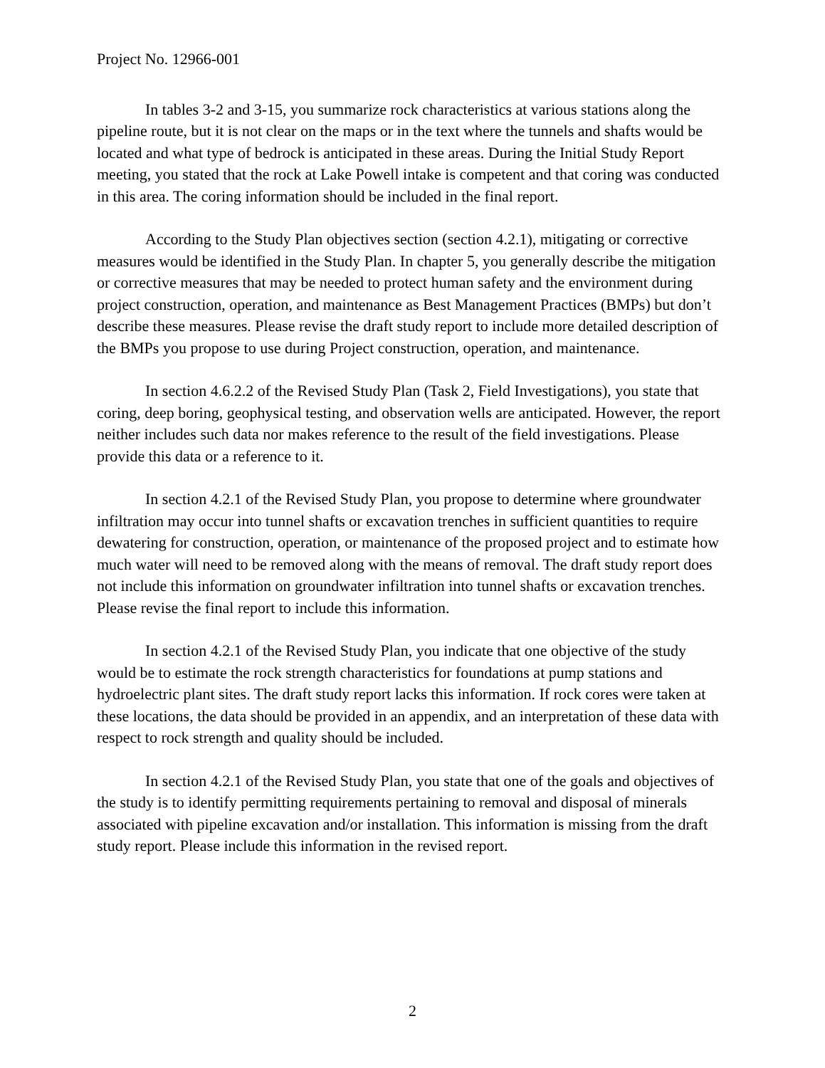Project No. 12966-001
In tables 3-2 and 3-15, you summarize rock characteristics at various stations along the pipeline route, but it is not clear on the maps or in the text where the tunnels and shafts would be located and what type of bedrock is anticipated in these areas. During the Initial Study Report meeting, you stated that the rock at Lake Powell intake is competent and that coring was conducted in this area. The coring information should be included in the final report.
According to the Study Plan objectives section (section 4.2.1), mitigating or corrective measures would be identified in the Study Plan. In chapter 5, you generally describe the mitigation or corrective measures that may be needed to protect human safety and the environment during project construction, operation, and maintenance as Best Management Practices (BMPs) but don’t describe these measures. Please revise the draft study report to include more detailed description of the BMPs you propose to use during Project construction, operation, and maintenance.
In section 4.6.2.2 of the Revised Study Plan (Task 2, Field Investigations), you state that coring, deep boring, geophysical testing, and observation wells are anticipated. However, the report neither includes such data nor makes reference to the result of the field investigations. Please provide this data or a reference to it.
In section 4.2.1 of the Revised Study Plan, you propose to determine where groundwater infiltration may occur into tunnel shafts or excavation trenches in sufficient quantities to require dewatering for construction, operation, or maintenance of the proposed project and to estimate how much water will need to be removed along with the means of removal. The draft study report does not include this information on groundwater infiltration into tunnel shafts or excavation trenches. Please revise the final report to include this information.
In section 4.2.1 of the Revised Study Plan, you indicate that one objective of the study would be to estimate the rock strength characteristics for foundations at pump stations and hydroelectric plant sites. The draft study report lacks this information. If rock cores were taken at these locations, the data should be provided in an appendix, and an interpretation of these data with respect to rock strength and quality should be included.
In section 4.2.1 of the Revised Study Plan, you state that one of the goals and objectives of the study is to identify permitting requirements pertaining to removal and disposal of minerals associated with pipeline excavation and/or installation. This information is missing from the draft study report. Please include this information in the revised report.
2